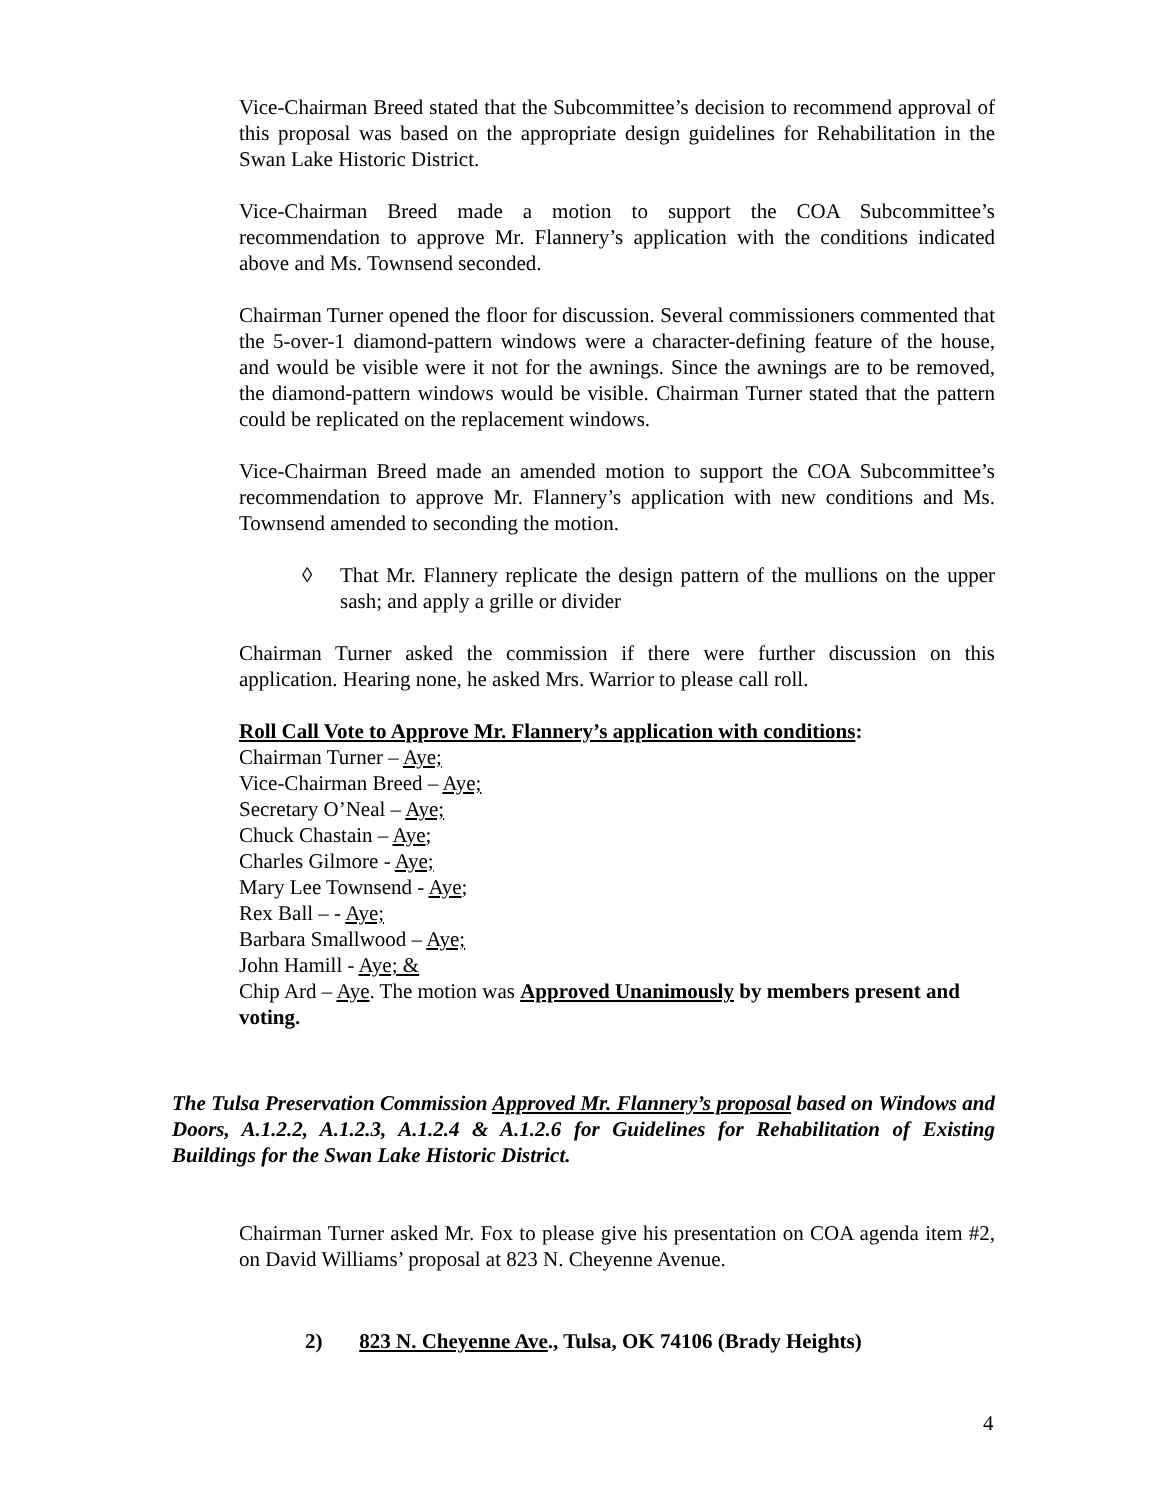Vice-Chairman Breed stated that the Subcommittee’s decision to recommend approval of this proposal was based on the appropriate design guidelines for Rehabilitation in the Swan Lake Historic District.
Vice-Chairman Breed made a motion to support the COA Subcommittee’s recommendation to approve Mr. Flannery’s application with the conditions indicated above and Ms. Townsend seconded.
Chairman Turner opened the floor for discussion. Several commissioners commented that the 5-over-1 diamond-pattern windows were a character-defining feature of the house, and would be visible were it not for the awnings. Since the awnings are to be removed, the diamond-pattern windows would be visible. Chairman Turner stated that the pattern could be replicated on the replacement windows.
Vice-Chairman Breed made an amended motion to support the COA Subcommittee’s recommendation to approve Mr. Flannery’s application with new conditions and Ms. Townsend amended to seconding the motion.
◊ That Mr. Flannery replicate the design pattern of the mullions on the upper sash; and apply a grille or divider
Chairman Turner asked the commission if there were further discussion on this application. Hearing none, he asked Mrs. Warrior to please call roll.
Roll Call Vote to Approve Mr. Flannery’s application with conditions:
Chairman Turner – Aye;
Vice-Chairman Breed – Aye;
Secretary O’Neal – Aye;
Chuck Chastain – Aye;
Charles Gilmore - Aye;
Mary Lee Townsend - Aye;
Rex Ball – - Aye;
Barbara Smallwood – Aye;
John Hamill - Aye; &
Chip Ard – Aye. The motion was Approved Unanimously by members present and voting.
The Tulsa Preservation Commission Approved Mr. Flannery’s proposal based on Windows and Doors, A.1.2.2, A.1.2.3, A.1.2.4 & A.1.2.6 for Guidelines for Rehabilitation of Existing Buildings for the Swan Lake Historic District.
Chairman Turner asked Mr. Fox to please give his presentation on COA agenda item #2, on David Williams’ proposal at 823 N. Cheyenne Avenue.
2) 823 N. Cheyenne Ave., Tulsa, OK 74106 (Brady Heights)
4